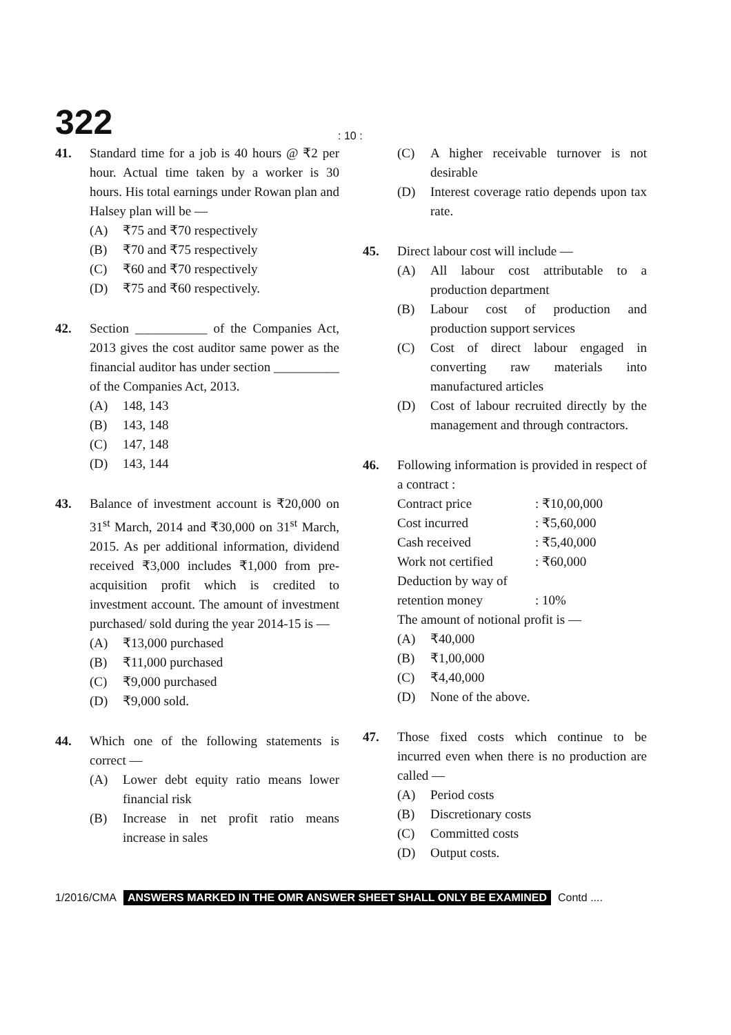322
: 10 :
41. Standard time for a job is 40 hours @ ₹2 per hour. Actual time taken by a worker is 30 hours. His total earnings under Rowan plan and Halsey plan will be —
(A) ₹75 and ₹70 respectively
(B) ₹70 and ₹75 respectively
(C) ₹60 and ₹70 respectively
(D) ₹75 and ₹60 respectively.
42. Section ___________ of the Companies Act, 2013 gives the cost auditor same power as the financial auditor has under section __________ of the Companies Act, 2013.
(A) 148, 143
(B) 143, 148
(C) 147, 148
(D) 143, 144
43. Balance of investment account is ₹20,000 on 31<sup>st</sup> March, 2014 and ₹30,000 on 31<sup>st</sup> March, 2015. As per additional information, dividend received ₹3,000 includes ₹1,000 from pre-acquisition profit which is credited to investment account. The amount of investment purchased/ sold during the year 2014-15 is —
(A) ₹13,000 purchased
(B) ₹11,000 purchased
(C) ₹9,000 purchased
(D) ₹9,000 sold.
44. Which one of the following statements is correct —
(A) Lower debt equity ratio means lower financial risk
(B) Increase in net profit ratio means increase in sales
(C) A higher receivable turnover is not desirable
(D) Interest coverage ratio depends upon tax rate.
45. Direct labour cost will include —
(A) All labour cost attributable to a production department
(B) Labour cost of production and production support services
(C) Cost of direct labour engaged in converting raw materials into manufactured articles
(D) Cost of labour recruited directly by the management and through contractors.
46. Following information is provided in respect of a contract :
| Contract price | : ₹10,00,000 |
| Cost incurred | : ₹5,60,000 |
| Cash received | : ₹5,40,000 |
| Work not certified | : ₹60,000 |
| Deduction by way of retention money | : 10% |
The amount of notional profit is —
(A) ₹40,000
(B) ₹1,00,000
(C) ₹4,40,000
(D) None of the above.
47. Those fixed costs which continue to be incurred even when there is no production are called —
(A) Period costs
(B) Discretionary costs
(C) Committed costs
(D) Output costs.
1/2016/CMA ANSWERS MARKED IN THE OMR ANSWER SHEET SHALL ONLY BE EXAMINED Contd ....